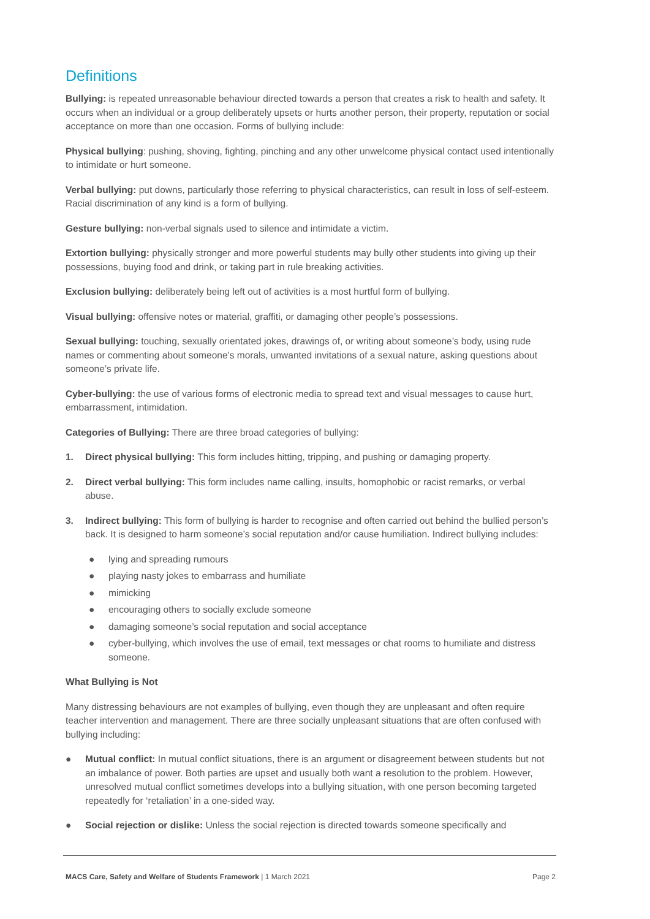Definitions
Bullying: is repeated unreasonable behaviour directed towards a person that creates a risk to health and safety. It occurs when an individual or a group deliberately upsets or hurts another person, their property, reputation or social acceptance on more than one occasion. Forms of bullying include:
Physical bullying: pushing, shoving, fighting, pinching and any other unwelcome physical contact used intentionally to intimidate or hurt someone.
Verbal bullying: put downs, particularly those referring to physical characteristics, can result in loss of self-esteem. Racial discrimination of any kind is a form of bullying.
Gesture bullying: non-verbal signals used to silence and intimidate a victim.
Extortion bullying: physically stronger and more powerful students may bully other students into giving up their possessions, buying food and drink, or taking part in rule breaking activities.
Exclusion bullying: deliberately being left out of activities is a most hurtful form of bullying.
Visual bullying: offensive notes or material, graffiti, or damaging other people’s possessions.
Sexual bullying: touching, sexually orientated jokes, drawings of, or writing about someone’s body, using rude names or commenting about someone’s morals, unwanted invitations of a sexual nature, asking questions about someone’s private life.
Cyber-bullying: the use of various forms of electronic media to spread text and visual messages to cause hurt, embarrassment, intimidation.
Categories of Bullying: There are three broad categories of bullying:
1. Direct physical bullying: This form includes hitting, tripping, and pushing or damaging property.
2. Direct verbal bullying: This form includes name calling, insults, homophobic or racist remarks, or verbal abuse.
3. Indirect bullying: This form of bullying is harder to recognise and often carried out behind the bullied person’s back. It is designed to harm someone’s social reputation and/or cause humiliation. Indirect bullying includes:
● lying and spreading rumours
● playing nasty jokes to embarrass and humiliate
● mimicking
● encouraging others to socially exclude someone
● damaging someone’s social reputation and social acceptance
● cyber-bullying, which involves the use of email, text messages or chat rooms to humiliate and distress someone.
What Bullying is Not
Many distressing behaviours are not examples of bullying, even though they are unpleasant and often require teacher intervention and management. There are three socially unpleasant situations that are often confused with bullying including:
● Mutual conflict: In mutual conflict situations, there is an argument or disagreement between students but not an imbalance of power. Both parties are upset and usually both want a resolution to the problem. However, unresolved mutual conflict sometimes develops into a bullying situation, with one person becoming targeted repeatedly for ‘retaliation’ in a one-sided way.
● Social rejection or dislike: Unless the social rejection is directed towards someone specifically and
MACS Care, Safety and Welfare of Students Framework | 1 March 2021 Page 2